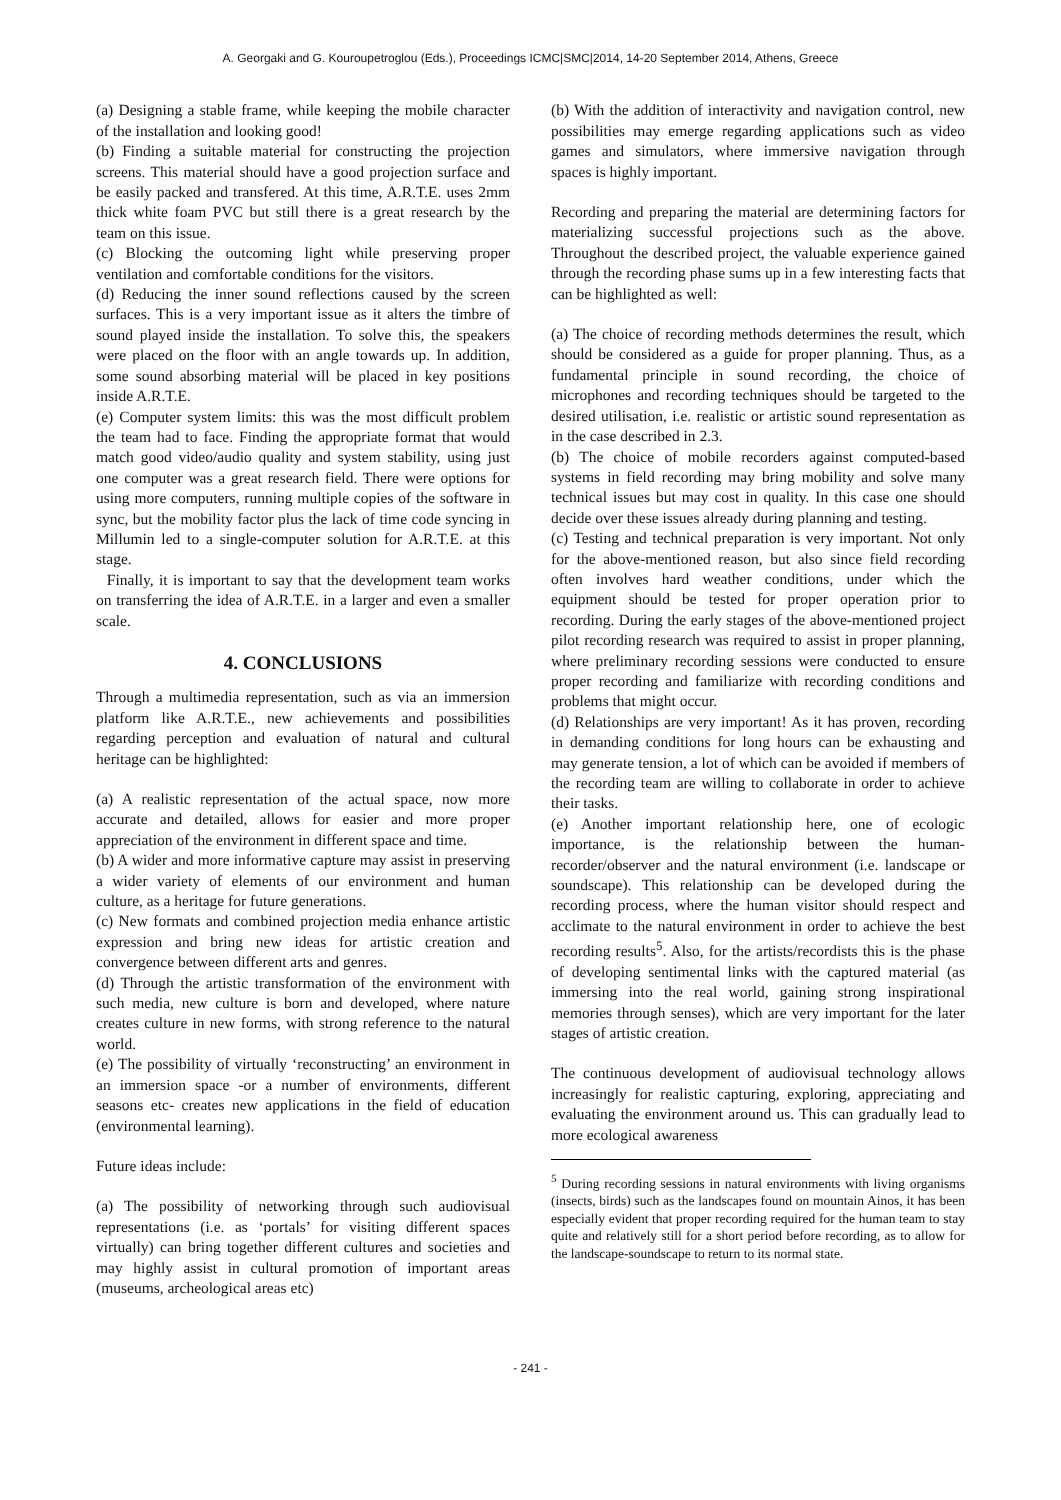A. Georgaki and G. Kouroupetroglou (Eds.), Proceedings ICMC|SMC|2014, 14-20 September 2014, Athens, Greece
(a) Designing a stable frame, while keeping the mobile character of the installation and looking good!
(b) Finding a suitable material for constructing the projection screens. This material should have a good projection surface and be easily packed and transfered. At this time, A.R.T.E. uses 2mm thick white foam PVC but still there is a great research by the team on this issue.
(c) Blocking the outcoming light while preserving proper ventilation and comfortable conditions for the visitors.
(d) Reducing the inner sound reflections caused by the screen surfaces. This is a very important issue as it alters the timbre of sound played inside the installation. To solve this, the speakers were placed on the floor with an angle towards up. In addition, some sound absorbing material will be placed in key positions inside A.R.T.E.
(e) Computer system limits: this was the most difficult problem the team had to face. Finding the appropriate format that would match good video/audio quality and system stability, using just one computer was a great research field. There were options for using more computers, running multiple copies of the software in sync, but the mobility factor plus the lack of time code syncing in Millumin led to a single-computer solution for A.R.T.E. at this stage.
Finally, it is important to say that the development team works on transferring the idea of A.R.T.E. in a larger and even a smaller scale.
4. CONCLUSIONS
Through a multimedia representation, such as via an immersion platform like A.R.T.E., new achievements and possibilities regarding perception and evaluation of natural and cultural heritage can be highlighted:
(a) A realistic representation of the actual space, now more accurate and detailed, allows for easier and more proper appreciation of the environment in different space and time.
(b) A wider and more informative capture may assist in preserving a wider variety of elements of our environment and human culture, as a heritage for future generations.
(c) New formats and combined projection media enhance artistic expression and bring new ideas for artistic creation and convergence between different arts and genres.
(d) Through the artistic transformation of the environment with such media, new culture is born and developed, where nature creates culture in new forms, with strong reference to the natural world.
(e) The possibility of virtually ‘reconstructing’ an environment in an immersion space -or a number of environments, different seasons etc- creates new applications in the field of education (environmental learning).
Future ideas include:
(a) The possibility of networking through such audiovisual representations (i.e. as ‘portals’ for visiting different spaces virtually) can bring together different cultures and societies and may highly assist in cultural promotion of important areas (museums, archeological areas etc)
(b) With the addition of interactivity and navigation control, new possibilities may emerge regarding applications such as video games and simulators, where immersive navigation through spaces is highly important.
Recording and preparing the material are determining factors for materializing successful projections such as the above. Throughout the described project, the valuable experience gained through the recording phase sums up in a few interesting facts that can be highlighted as well:
(a) The choice of recording methods determines the result, which should be considered as a guide for proper planning. Thus, as a fundamental principle in sound recording, the choice of microphones and recording techniques should be targeted to the desired utilisation, i.e. realistic or artistic sound representation as in the case described in 2.3.
(b) The choice of mobile recorders against computed-based systems in field recording may bring mobility and solve many technical issues but may cost in quality. In this case one should decide over these issues already during planning and testing.
(c) Testing and technical preparation is very important. Not only for the above-mentioned reason, but also since field recording often involves hard weather conditions, under which the equipment should be tested for proper operation prior to recording. During the early stages of the above-mentioned project pilot recording research was required to assist in proper planning, where preliminary recording sessions were conducted to ensure proper recording and familiarize with recording conditions and problems that might occur.
(d) Relationships are very important! As it has proven, recording in demanding conditions for long hours can be exhausting and may generate tension, a lot of which can be avoided if members of the recording team are willing to collaborate in order to achieve their tasks.
(e) Another important relationship here, one of ecologic importance, is the relationship between the human-recorder/observer and the natural environment (i.e. landscape or soundscape). This relationship can be developed during the recording process, where the human visitor should respect and acclimate to the natural environment in order to achieve the best recording results<sup>5</sup>. Also, for the artists/recordists this is the phase of developing sentimental links with the captured material (as immersing into the real world, gaining strong inspirational memories through senses), which are very important for the later stages of artistic creation.
The continuous development of audiovisual technology allows increasingly for realistic capturing, exploring, appreciating and evaluating the environment around us. This can gradually lead to more ecological awareness
<sup>5</sup> During recording sessions in natural environments with living organisms (insects, birds) such as the landscapes found on mountain Ainos, it has been especially evident that proper recording required for the human team to stay quite and relatively still for a short period before recording, as to allow for the landscape-soundscape to return to its normal state.
- 241 -